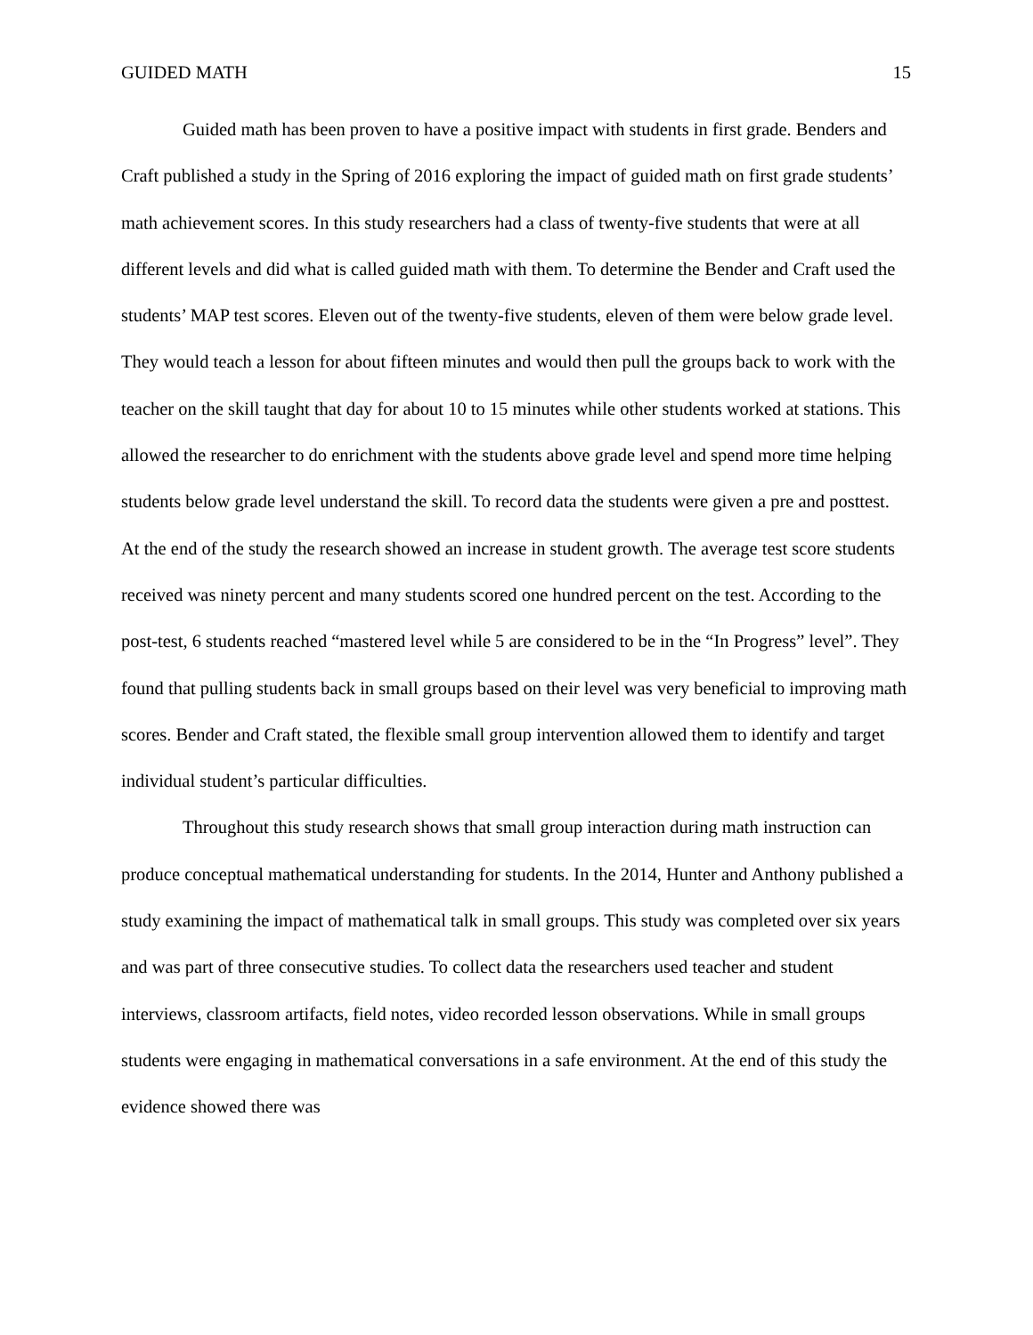GUIDED MATH 15
Guided math has been proven to have a positive impact with students in first grade. Benders and Craft published a study in the Spring of 2016 exploring the impact of guided math on first grade students’ math achievement scores. In this study researchers had a class of twenty-five students that were at all different levels and did what is called guided math with them. To determine the Bender and Craft used the students’ MAP test scores. Eleven out of the twenty-five students, eleven of them were below grade level. They would teach a lesson for about fifteen minutes and would then pull the groups back to work with the teacher on the skill taught that day for about 10 to 15 minutes while other students worked at stations. This allowed the researcher to do enrichment with the students above grade level and spend more time helping students below grade level understand the skill. To record data the students were given a pre and posttest. At the end of the study the research showed an increase in student growth. The average test score students received was ninety percent and many students scored one hundred percent on the test. According to the post-test, 6 students reached “mastered level while 5 are considered to be in the “In Progress” level”. They found that pulling students back in small groups based on their level was very beneficial to improving math scores. Bender and Craft stated, the flexible small group intervention allowed them to identify and target individual student’s particular difficulties.
Throughout this study research shows that small group interaction during math instruction can produce conceptual mathematical understanding for students. In the 2014, Hunter and Anthony published a study examining the impact of mathematical talk in small groups. This study was completed over six years and was part of three consecutive studies. To collect data the researchers used teacher and student interviews, classroom artifacts, field notes, video recorded lesson observations. While in small groups students were engaging in mathematical conversations in a safe environment. At the end of this study the evidence showed there was